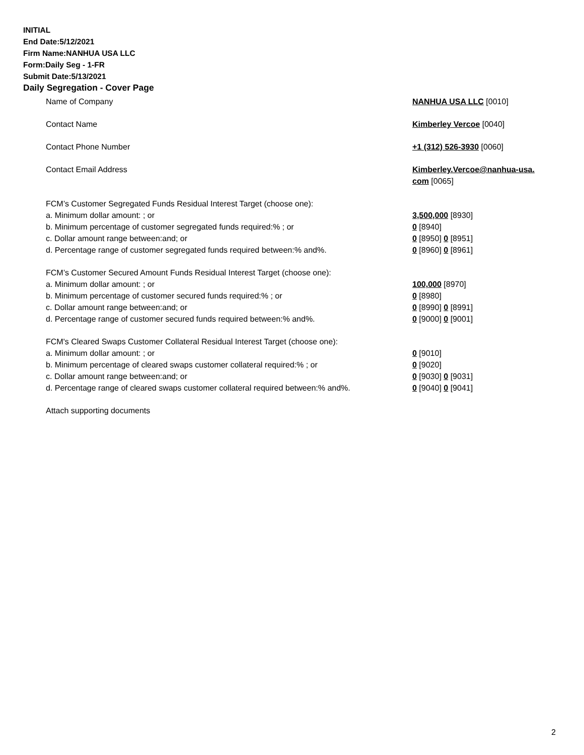INITIAL
End Date:5/12/2021
Firm Name:NANHUA USA LLC
Form:Daily Seg - 1-FR
Submit Date:5/13/2021
Daily Segregation - Cover Page
| Name of Company | NANHUA USA LLC [0010] |
| Contact Name | Kimberley Vercoe [0040] |
| Contact Phone Number | +1 (312) 526-3930 [0060] |
| Contact Email Address | Kimberley.Vercoe@nanhua-usa. com [0065] |
| FCM’s Customer Segregated Funds Residual Interest Target (choose one): | |
| a. Minimum dollar amount: ; or | 3,500,000 [8930] |
| b. Minimum percentage of customer segregated funds required:% ; or | 0 [8940] |
| c. Dollar amount range between:and; or | 0 [8950] 0 [8951] |
| d. Percentage range of customer segregated funds required between:% and%. | 0 [8960] 0 [8961] |
| FCM’s Customer Secured Amount Funds Residual Interest Target (choose one): | |
| a. Minimum dollar amount: ; or | 100,000 [8970] |
| b. Minimum percentage of customer secured funds required:% ; or | 0 [8980] |
| c. Dollar amount range between:and; or | 0 [8990] 0 [8991] |
| d. Percentage range of customer secured funds required between:% and%. | 0 [9000] 0 [9001] |
| FCM's Cleared Swaps Customer Collateral Residual Interest Target (choose one): | |
| a. Minimum dollar amount: ; or | 0 [9010] |
| b. Minimum percentage of cleared swaps customer collateral required:% ; or | 0 [9020] |
| c. Dollar amount range between:and; or | 0 [9030] 0 [9031] |
| d. Percentage range of cleared swaps customer collateral required between:% and%. | 0 [9040] 0 [9041] |
| Attach supporting documents | |
2